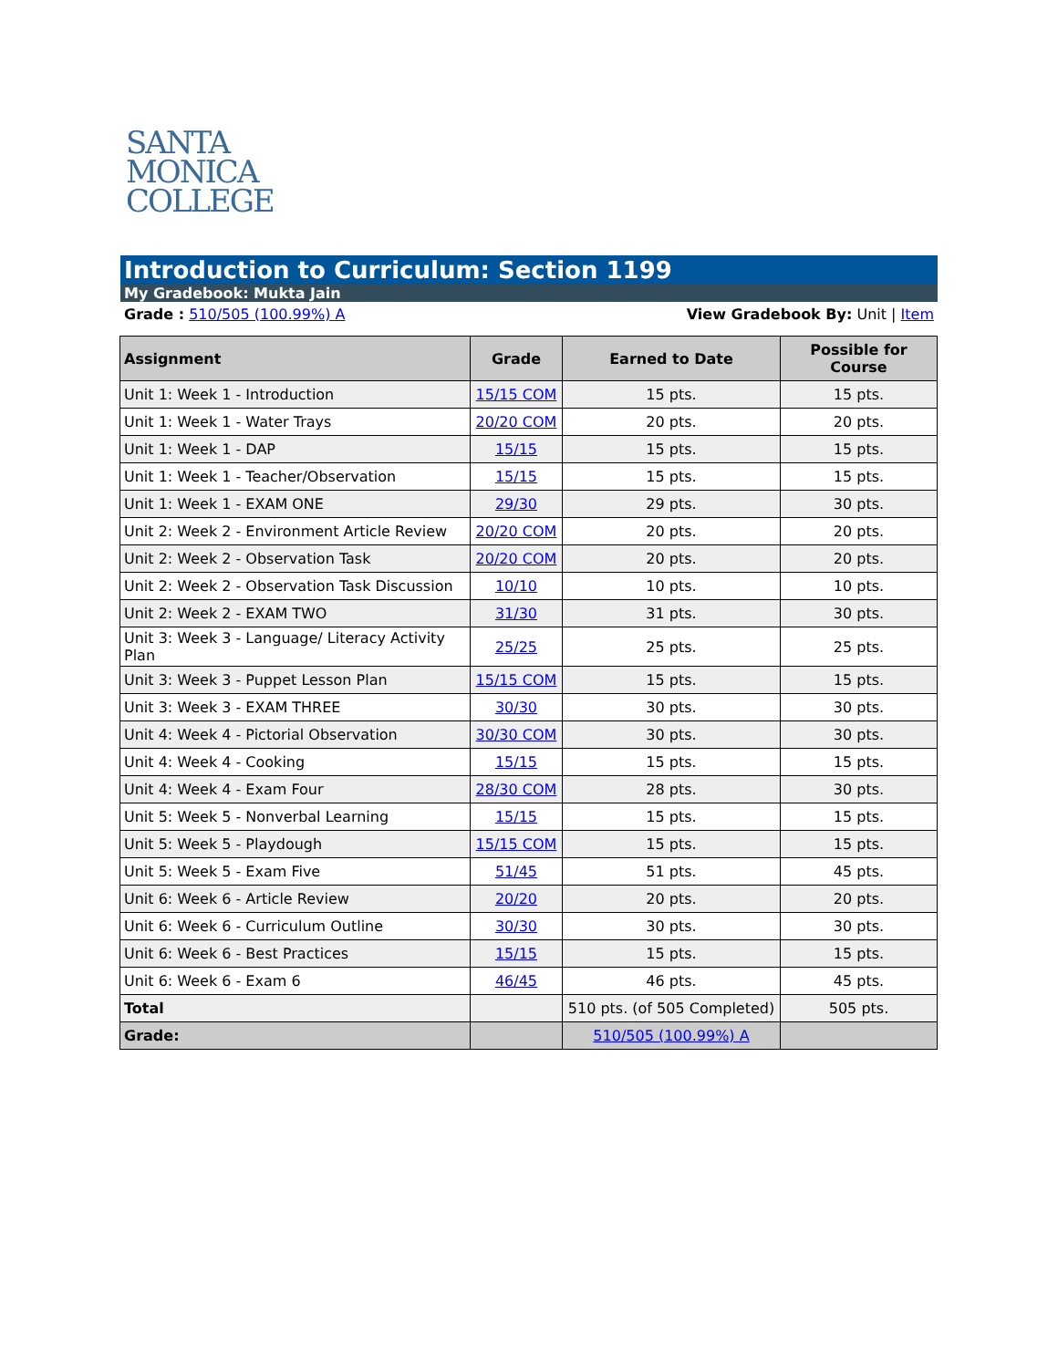SANTA
MONICA
COLLEGE
Introduction to Curriculum: Section 1199
My Gradebook: Mukta Jain
Grade : 510/505 (100.99%) A View Gradebook By: Unit | Item
| Assignment | Grade | Earned to Date | Possible for Course |
| --- | --- | --- | --- |
| Unit 1: Week 1 - Introduction | 15/15 COM | 15 pts. | 15 pts. |
| Unit 1: Week 1 - Water Trays | 20/20 COM | 20 pts. | 20 pts. |
| Unit 1: Week 1 - DAP | 15/15 | 15 pts. | 15 pts. |
| Unit 1: Week 1 - Teacher/Observation | 15/15 | 15 pts. | 15 pts. |
| Unit 1: Week 1 - EXAM ONE | 29/30 | 29 pts. | 30 pts. |
| Unit 2: Week 2 - Environment Article Review | 20/20 COM | 20 pts. | 20 pts. |
| Unit 2: Week 2 - Observation Task | 20/20 COM | 20 pts. | 20 pts. |
| Unit 2: Week 2 - Observation Task Discussion | 10/10 | 10 pts. | 10 pts. |
| Unit 2: Week 2 - EXAM TWO | 31/30 | 31 pts. | 30 pts. |
| Unit 3: Week 3 - Language/ Literacy Activity Plan | 25/25 | 25 pts. | 25 pts. |
| Unit 3: Week 3 - Puppet Lesson Plan | 15/15 COM | 15 pts. | 15 pts. |
| Unit 3: Week 3 - EXAM THREE | 30/30 | 30 pts. | 30 pts. |
| Unit 4: Week 4 - Pictorial Observation | 30/30 COM | 30 pts. | 30 pts. |
| Unit 4: Week 4 - Cooking | 15/15 | 15 pts. | 15 pts. |
| Unit 4: Week 4 - Exam Four | 28/30 COM | 28 pts. | 30 pts. |
| Unit 5: Week 5 - Nonverbal Learning | 15/15 | 15 pts. | 15 pts. |
| Unit 5: Week 5 - Playdough | 15/15 COM | 15 pts. | 15 pts. |
| Unit 5: Week 5 - Exam Five | 51/45 | 51 pts. | 45 pts. |
| Unit 6: Week 6 - Article Review | 20/20 | 20 pts. | 20 pts. |
| Unit 6: Week 6 - Curriculum Outline | 30/30 | 30 pts. | 30 pts. |
| Unit 6: Week 6 - Best Practices | 15/15 | 15 pts. | 15 pts. |
| Unit 6: Week 6 - Exam 6 | 46/45 | 46 pts. | 45 pts. |
| Total | | 510 pts. (of 505 Completed) | 505 pts. |
| Grade: | | 510/505 (100.99%) A | |